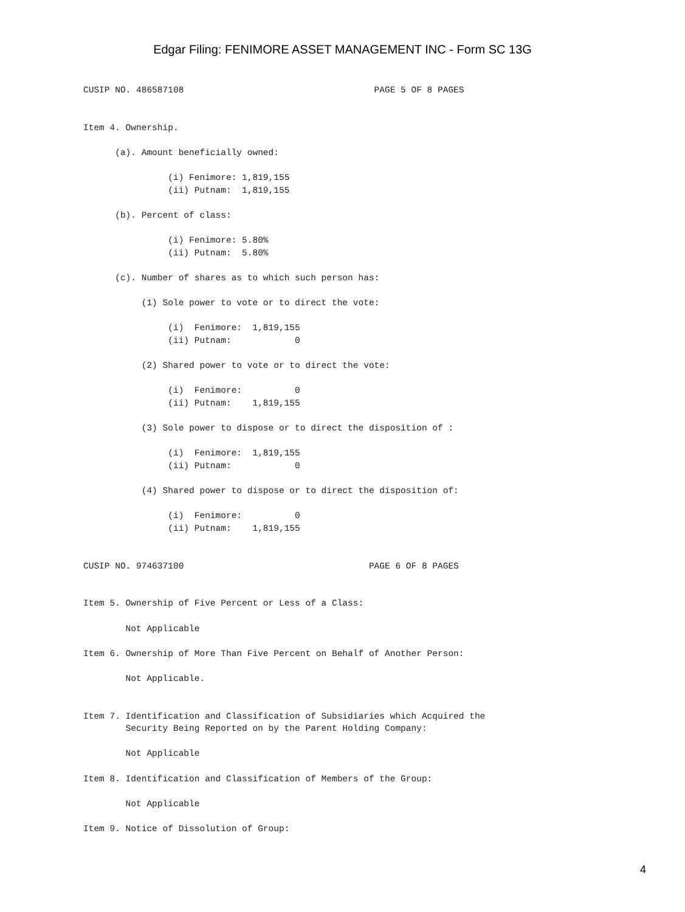Edgar Filing: FENIMORE ASSET MANAGEMENT INC - Form SC 13G
CUSIP NO. 486587108                                    PAGE 5 OF 8 PAGES


Item 4. Ownership.

      (a). Amount beneficially owned:

                (i) Fenimore: 1,819,155
                (ii) Putnam:  1,819,155

      (b). Percent of class:

                (i) Fenimore: 5.80%
                (ii) Putnam:  5.80%

      (c). Number of shares as to which such person has:

           (1) Sole power to vote or to direct the vote:

                (i)  Fenimore:  1,819,155
                (ii) Putnam:            0

           (2) Shared power to vote or to direct the vote:

                (i)  Fenimore:          0
                (ii) Putnam:    1,819,155

           (3) Sole power to dispose or to direct the disposition of :

                (i)  Fenimore:  1,819,155
                (ii) Putnam:            0

           (4) Shared power to dispose or to direct the disposition of:

                (i)  Fenimore:          0
                (ii) Putnam:    1,819,155


CUSIP NO. 974637100                                   PAGE 6 OF 8 PAGES


Item 5. Ownership of Five Percent or Less of a Class:

        Not Applicable

Item 6. Ownership of More Than Five Percent on Behalf of Another Person:

        Not Applicable.


Item 7. Identification and Classification of Subsidiaries which Acquired the
        Security Being Reported on by the Parent Holding Company:

        Not Applicable

Item 8. Identification and Classification of Members of the Group:

        Not Applicable

Item 9. Notice of Dissolution of Group:
4